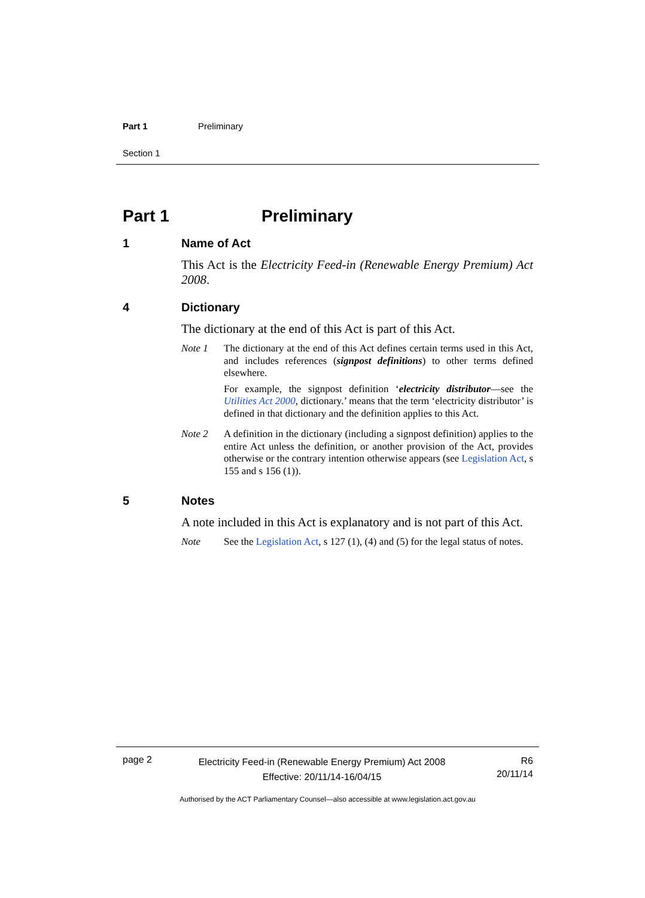Part 1 Preliminary
Section 1
Part 1 Preliminary
1 Name of Act
This Act is the Electricity Feed-in (Renewable Energy Premium) Act 2008.
4 Dictionary
The dictionary at the end of this Act is part of this Act.
Note 1 The dictionary at the end of this Act defines certain terms used in this Act, and includes references (signpost definitions) to other terms defined elsewhere.
For example, the signpost definition ‘electricity distributor—see the Utilities Act 2000, dictionary.’ means that the term ‘electricity distributor’ is defined in that dictionary and the definition applies to this Act.
Note 2 A definition in the dictionary (including a signpost definition) applies to the entire Act unless the definition, or another provision of the Act, provides otherwise or the contrary intention otherwise appears (see Legislation Act, s 155 and s 156 (1)).
5 Notes
A note included in this Act is explanatory and is not part of this Act.
Note See the Legislation Act, s 127 (1), (4) and (5) for the legal status of notes.
page 2
Electricity Feed-in (Renewable Energy Premium) Act 2008
Effective: 20/11/14-16/04/15
R6
20/11/14
Authorised by the ACT Parliamentary Counsel—also accessible at www.legislation.act.gov.au